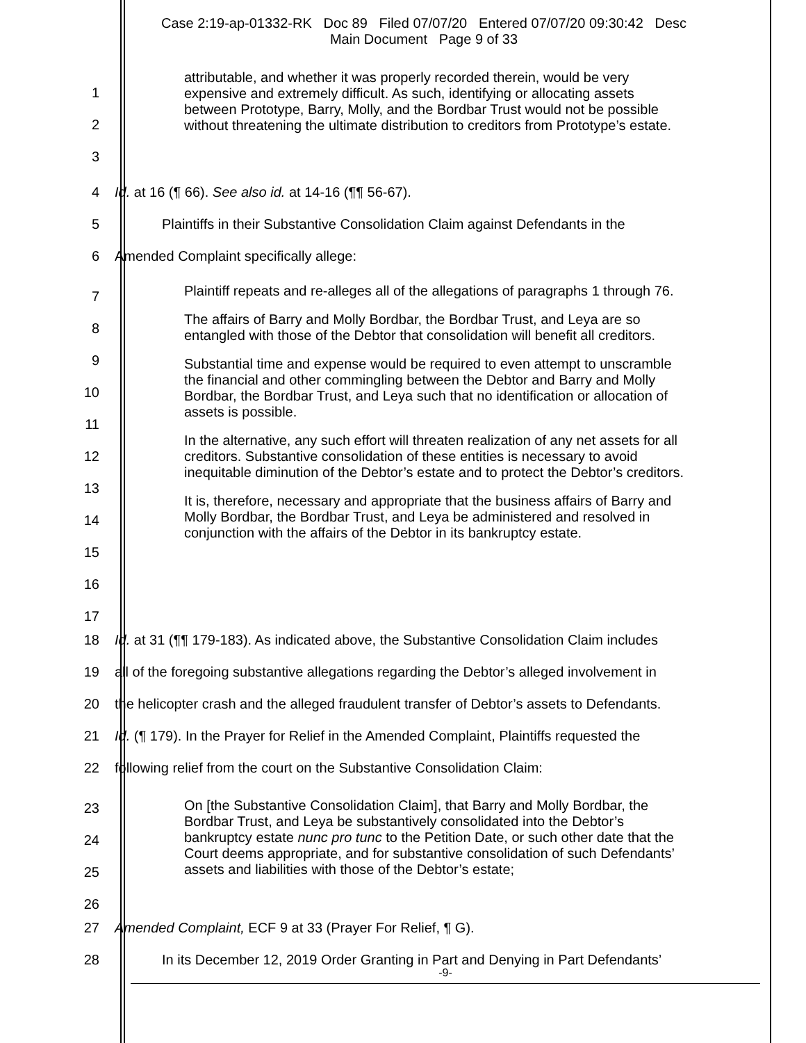Case 2:19-ap-01332-RK Doc 89 Filed 07/07/20 Entered 07/07/20 09:30:42 Desc
Main Document Page 9 of 33
1
2
3
attributable, and whether it was properly recorded therein, would be very expensive and extremely difficult. As such, identifying or allocating assets between Prototype, Barry, Molly, and the Bordbar Trust would not be possible without threatening the ultimate distribution to creditors from Prototype’s estate.
4 Id. at 16 (¶ 66). See also id. at 14-16 (¶¶ 56-67).
5 Plaintiffs in their Substantive Consolidation Claim against Defendants in the
6 Amended Complaint specifically allege:
7
8
9
10
11
12
13
14
15
16
17
Plaintiff repeats and re-alleges all of the allegations of paragraphs 1 through 76.
The affairs of Barry and Molly Bordbar, the Bordbar Trust, and Leya are so entangled with those of the Debtor that consolidation will benefit all creditors.
Substantial time and expense would be required to even attempt to unscramble the financial and other commingling between the Debtor and Barry and Molly Bordbar, the Bordbar Trust, and Leya such that no identification or allocation of assets is possible.
In the alternative, any such effort will threaten realization of any net assets for all creditors. Substantive consolidation of these entities is necessary to avoid inequitable diminution of the Debtor’s estate and to protect the Debtor’s creditors.
It is, therefore, necessary and appropriate that the business affairs of Barry and Molly Bordbar, the Bordbar Trust, and Leya be administered and resolved in conjunction with the affairs of the Debtor in its bankruptcy estate.
18 Id. at 31 (¶¶ 179-183). As indicated above, the Substantive Consolidation Claim includes
19 all of the foregoing substantive allegations regarding the Debtor’s alleged involvement in
20 the helicopter crash and the alleged fraudulent transfer of Debtor’s assets to Defendants.
21 Id. (¶ 179). In the Prayer for Relief in the Amended Complaint, Plaintiffs requested the
22 following relief from the court on the Substantive Consolidation Claim:
23
24
25
26
On [the Substantive Consolidation Claim], that Barry and Molly Bordbar, the Bordbar Trust, and Leya be substantively consolidated into the Debtor’s bankruptcy estate nunc pro tunc to the Petition Date, or such other date that the Court deems appropriate, and for substantive consolidation of such Defendants’ assets and liabilities with those of the Debtor’s estate;
27 Amended Complaint, ECF 9 at 33 (Prayer For Relief, ¶ G).
28 In its December 12, 2019 Order Granting in Part and Denying in Part Defendants’
-9-